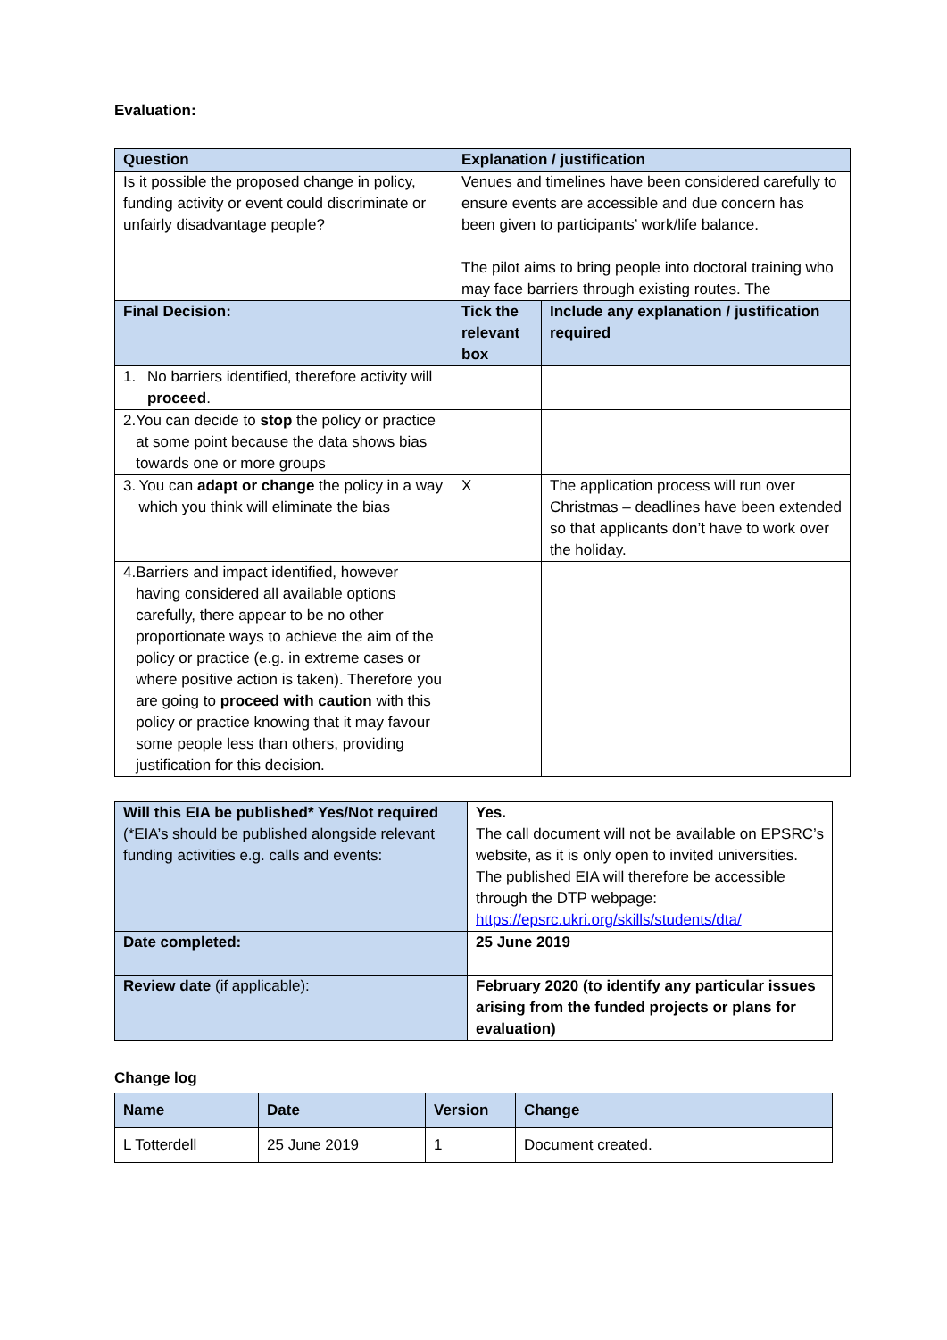Evaluation:
| Question | Explanation / justification | |
| --- | --- | --- |
| Is it possible the proposed change in policy, funding activity or event could discriminate or unfairly disadvantage people? | Venues and timelines have been considered carefully to ensure events are accessible and due concern has been given to participants’ work/life balance. The pilot aims to bring people into doctoral training who may face barriers through existing routes. The | |
| Final Decision: | Tick the relevant box | Include any explanation / justification required |
| 1. No barriers identified, therefore activity will proceed . | | |
| 2. You can decide to stop the policy or practice at some point because the data shows bias towards one or more groups | | |
| 3. You can adapt or change the policy in a way which you think will eliminate the bias | X | The application process will run over Christmas – deadlines have been extended so that applicants don’t have to work over the holiday. |
| 4. Barriers and impact identified, however having considered all available options carefully, there appear to be no other proportionate ways to achieve the aim of the policy or practice (e.g. in extreme cases or where positive action is taken). Therefore you are going to proceed with caution with this policy or practice knowing that it may favour some people less than others, providing justification for this decision. | | |
| Will this EIA be published* Yes/Not required (*EIA’s should be published alongside relevant funding activities e.g. calls and events: | Yes. The call document will not be available on EPSRC’s website, as it is only open to invited universities. The published EIA will therefore be accessible through the DTP webpage: https://epsrc.ukri.org/skills/students/dta/ |
| Date completed: | 25 June 2019 |
| Review date (if applicable): | February 2020 (to identify any particular issues arising from the funded projects or plans for evaluation) |
Change log
| Name | Date | Version | Change |
| --- | --- | --- | --- |
| L Totterdell | 25 June 2019 | 1 | Document created. |